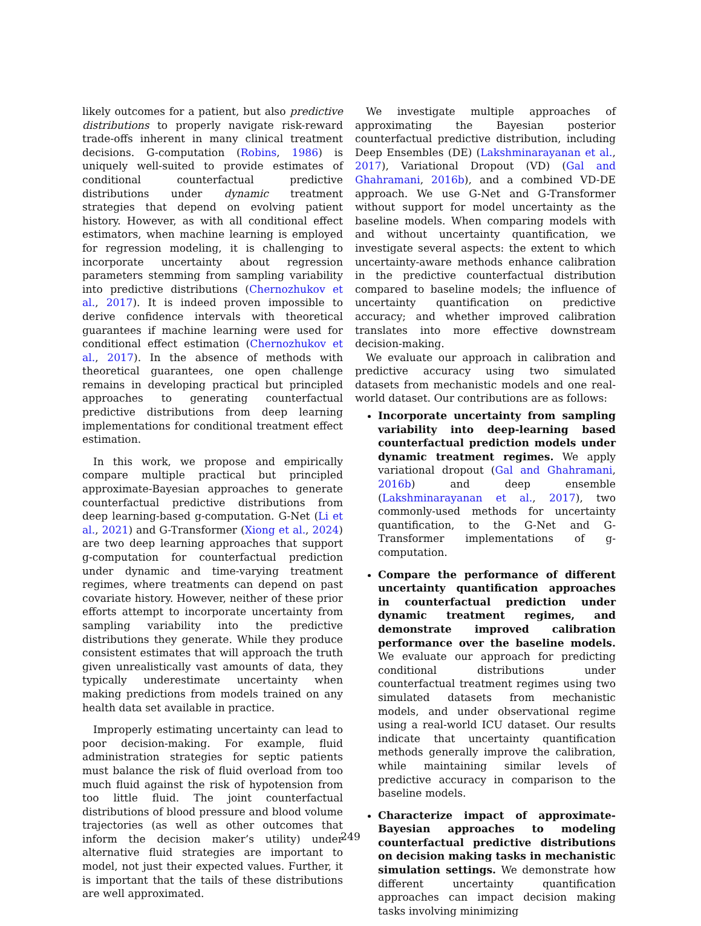likely outcomes for a patient, but also predictive distributions to properly navigate risk-reward trade-offs inherent in many clinical treatment decisions. G-computation (Robins, 1986) is uniquely well-suited to provide estimates of conditional counterfactual predictive distributions under dynamic treatment strategies that depend on evolving patient history. However, as with all conditional effect estimators, when machine learning is employed for regression modeling, it is challenging to incorporate uncertainty about regression parameters stemming from sampling variability into predictive distributions (Chernozhukov et al., 2017). It is indeed proven impossible to derive confidence intervals with theoretical guarantees if machine learning were used for conditional effect estimation (Chernozhukov et al., 2017). In the absence of methods with theoretical guarantees, one open challenge remains in developing practical but principled approaches to generating counterfactual predictive distributions from deep learning implementations for conditional treatment effect estimation.
In this work, we propose and empirically compare multiple practical but principled approximate-Bayesian approaches to generate counterfactual predictive distributions from deep learning-based g-computation. G-Net (Li et al., 2021) and G-Transformer (Xiong et al., 2024) are two deep learning approaches that support g-computation for counterfactual prediction under dynamic and time-varying treatment regimes, where treatments can depend on past covariate history. However, neither of these prior efforts attempt to incorporate uncertainty from sampling variability into the predictive distributions they generate. While they produce consistent estimates that will approach the truth given unrealistically vast amounts of data, they typically underestimate uncertainty when making predictions from models trained on any health data set available in practice.
Improperly estimating uncertainty can lead to poor decision-making. For example, fluid administration strategies for septic patients must balance the risk of fluid overload from too much fluid against the risk of hypotension from too little fluid. The joint counterfactual distributions of blood pressure and blood volume trajectories (as well as other outcomes that inform the decision maker’s utility) under alternative fluid strategies are important to model, not just their expected values. Further, it is important that the tails of these distributions are well approximated.
We investigate multiple approaches of approximating the Bayesian posterior counterfactual predictive distribution, including Deep Ensembles (DE) (Lakshminarayanan et al., 2017), Variational Dropout (VD) (Gal and Ghahramani, 2016b), and a combined VD-DE approach. We use G-Net and G-Transformer without support for model uncertainty as the baseline models. When comparing models with and without uncertainty quantification, we investigate several aspects: the extent to which uncertainty-aware methods enhance calibration in the predictive counterfactual distribution compared to baseline models; the influence of uncertainty quantification on predictive accuracy; and whether improved calibration translates into more effective downstream decision-making.
We evaluate our approach in calibration and predictive accuracy using two simulated datasets from mechanistic models and one real-world dataset. Our contributions are as follows:
Incorporate uncertainty from sampling variability into deep-learning based counterfactual prediction models under dynamic treatment regimes. We apply variational dropout (Gal and Ghahramani, 2016b) and deep ensemble (Lakshminarayanan et al., 2017), two commonly-used methods for uncertainty quantification, to the G-Net and G-Transformer implementations of g-computation.
Compare the performance of different uncertainty quantification approaches in counterfactual prediction under dynamic treatment regimes, and demonstrate improved calibration performance over the baseline models. We evaluate our approach for predicting conditional distributions under counterfactual treatment regimes using two simulated datasets from mechanistic models, and under observational regime using a real-world ICU dataset. Our results indicate that uncertainty quantification methods generally improve the calibration, while maintaining similar levels of predictive accuracy in comparison to the baseline models.
Characterize impact of approximate-Bayesian approaches to modeling counterfactual predictive distributions on decision making tasks in mechanistic simulation settings. We demonstrate how different uncertainty quantification approaches can impact decision making tasks involving minimizing
249